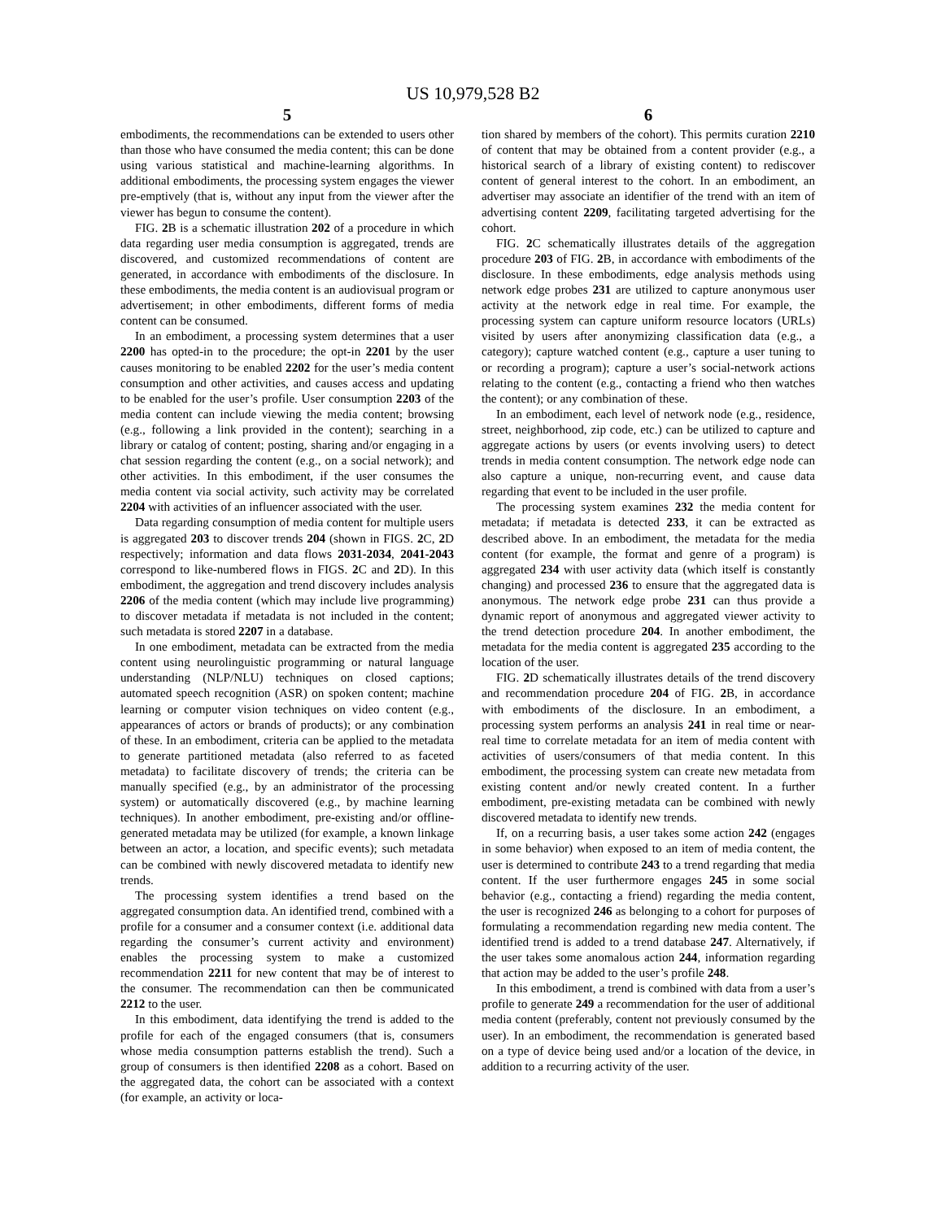US 10,979,528 B2
5
embodiments, the recommendations can be extended to users other than those who have consumed the media content; this can be done using various statistical and machine-learning algorithms. In additional embodiments, the processing system engages the viewer pre-emptively (that is, without any input from the viewer after the viewer has begun to consume the content).
FIG. 2 B is a schematic illustration 202 of a procedure in which data regarding user media consumption is aggregated, trends are discovered, and customized recommendations of content are generated, in accordance with embodiments of the disclosure. In these embodiments, the media content is an audiovisual program or advertisement; in other embodiments, different forms of media content can be consumed.
In an embodiment, a processing system determines that a user 2200 has opted-in to the procedure; the opt-in 2201 by the user causes monitoring to be enabled 2202 for the user’s media content consumption and other activities, and causes access and updating to be enabled for the user’s profile. User consumption 2203 of the media content can include viewing the media content; browsing (e.g., following a link provided in the content); searching in a library or catalog of content; posting, sharing and/or engaging in a chat session regarding the content (e.g., on a social network); and other activities. In this embodiment, if the user consumes the media content via social activity, such activity may be correlated 2204 with activities of an influencer associated with the user.
Data regarding consumption of media content for multiple users is aggregated 203 to discover trends 204 (shown in FIGS. 2 C, 2 D respectively; information and data flows 2031-2034, 2041-2043 correspond to like-numbered flows in FIGS. 2 C and 2 D). In this embodiment, the aggregation and trend discovery includes analysis 2206 of the media content (which may include live programming) to discover metadata if metadata is not included in the content; such metadata is stored 2207 in a database.
In one embodiment, metadata can be extracted from the media content using neurolinguistic programming or natural language understanding (NLP/NLU) techniques on closed captions; automated speech recognition (ASR) on spoken content; machine learning or computer vision techniques on video content (e.g., appearances of actors or brands of products); or any combination of these. In an embodiment, criteria can be applied to the metadata to generate partitioned metadata (also referred to as faceted metadata) to facilitate discovery of trends; the criteria can be manually specified (e.g., by an administrator of the processing system) or automatically discovered (e.g., by machine learning techniques). In another embodiment, pre-existing and/or offline-generated metadata may be utilized (for example, a known linkage between an actor, a location, and specific events); such metadata can be combined with newly discovered metadata to identify new trends.
The processing system identifies a trend based on the aggregated consumption data. An identified trend, combined with a profile for a consumer and a consumer context (i.e. additional data regarding the consumer’s current activity and environment) enables the processing system to make a customized recommendation 2211 for new content that may be of interest to the consumer. The recommendation can then be communicated 2212 to the user.
In this embodiment, data identifying the trend is added to the profile for each of the engaged consumers (that is, consumers whose media consumption patterns establish the trend). Such a group of consumers is then identified 2208 as a cohort. Based on the aggregated data, the cohort can be associated with a context (for example, an activity or loca-
6
tion shared by members of the cohort). This permits curation 2210 of content that may be obtained from a content provider (e.g., a historical search of a library of existing content) to rediscover content of general interest to the cohort. In an embodiment, an advertiser may associate an identifier of the trend with an item of advertising content 2209, facilitating targeted advertising for the cohort.
FIG. 2 C schematically illustrates details of the aggregation procedure 203 of FIG. 2 B, in accordance with embodiments of the disclosure. In these embodiments, edge analysis methods using network edge probes 231 are utilized to capture anonymous user activity at the network edge in real time. For example, the processing system can capture uniform resource locators (URLs) visited by users after anonymizing classification data (e.g., a category); capture watched content (e.g., capture a user tuning to or recording a program); capture a user’s social-network actions relating to the content (e.g., contacting a friend who then watches the content); or any combination of these.
In an embodiment, each level of network node (e.g., residence, street, neighborhood, zip code, etc.) can be utilized to capture and aggregate actions by users (or events involving users) to detect trends in media content consumption. The network edge node can also capture a unique, non-recurring event, and cause data regarding that event to be included in the user profile.
The processing system examines 232 the media content for metadata; if metadata is detected 233, it can be extracted as described above. In an embodiment, the metadata for the media content (for example, the format and genre of a program) is aggregated 234 with user activity data (which itself is constantly changing) and processed 236 to ensure that the aggregated data is anonymous. The network edge probe 231 can thus provide a dynamic report of anonymous and aggregated viewer activity to the trend detection procedure 204. In another embodiment, the metadata for the media content is aggregated 235 according to the location of the user.
FIG. 2 D schematically illustrates details of the trend discovery and recommendation procedure 204 of FIG. 2 B, in accordance with embodiments of the disclosure. In an embodiment, a processing system performs an analysis 241 in real time or near-real time to correlate metadata for an item of media content with activities of users/consumers of that media content. In this embodiment, the processing system can create new metadata from existing content and/or newly created content. In a further embodiment, pre-existing metadata can be combined with newly discovered metadata to identify new trends.
If, on a recurring basis, a user takes some action 242 (engages in some behavior) when exposed to an item of media content, the user is determined to contribute 243 to a trend regarding that media content. If the user furthermore engages 245 in some social behavior (e.g., contacting a friend) regarding the media content, the user is recognized 246 as belonging to a cohort for purposes of formulating a recommendation regarding new media content. The identified trend is added to a trend database 247. Alternatively, if the user takes some anomalous action 244, information regarding that action may be added to the user’s profile 248.
In this embodiment, a trend is combined with data from a user’s profile to generate 249 a recommendation for the user of additional media content (preferably, content not previously consumed by the user). In an embodiment, the recommendation is generated based on a type of device being used and/or a location of the device, in addition to a recurring activity of the user.